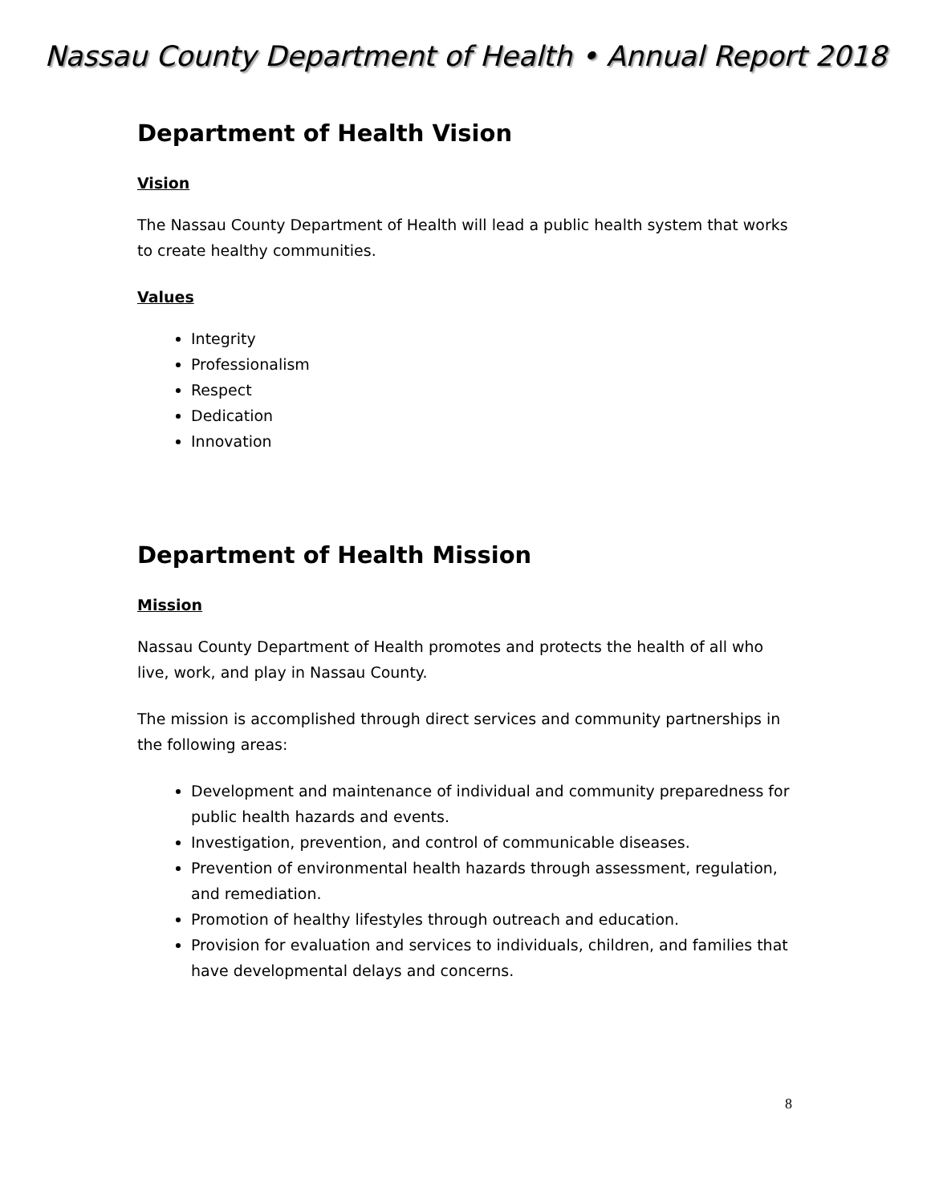Nassau County Department of Health • Annual Report 2018
Department of Health Vision
Vision
The Nassau County Department of Health will lead a public health system that works to create healthy communities.
Values
Integrity
Professionalism
Respect
Dedication
Innovation
Department of Health Mission
Mission
Nassau County Department of Health promotes and protects the health of all who live, work, and play in Nassau County.
The mission is accomplished through direct services and community partnerships in the following areas:
Development and maintenance of individual and community preparedness for public health hazards and events.
Investigation, prevention, and control of communicable diseases.
Prevention of environmental health hazards through assessment, regulation, and remediation.
Promotion of healthy lifestyles through outreach and education.
Provision for evaluation and services to individuals, children, and families that have developmental delays and concerns.
8